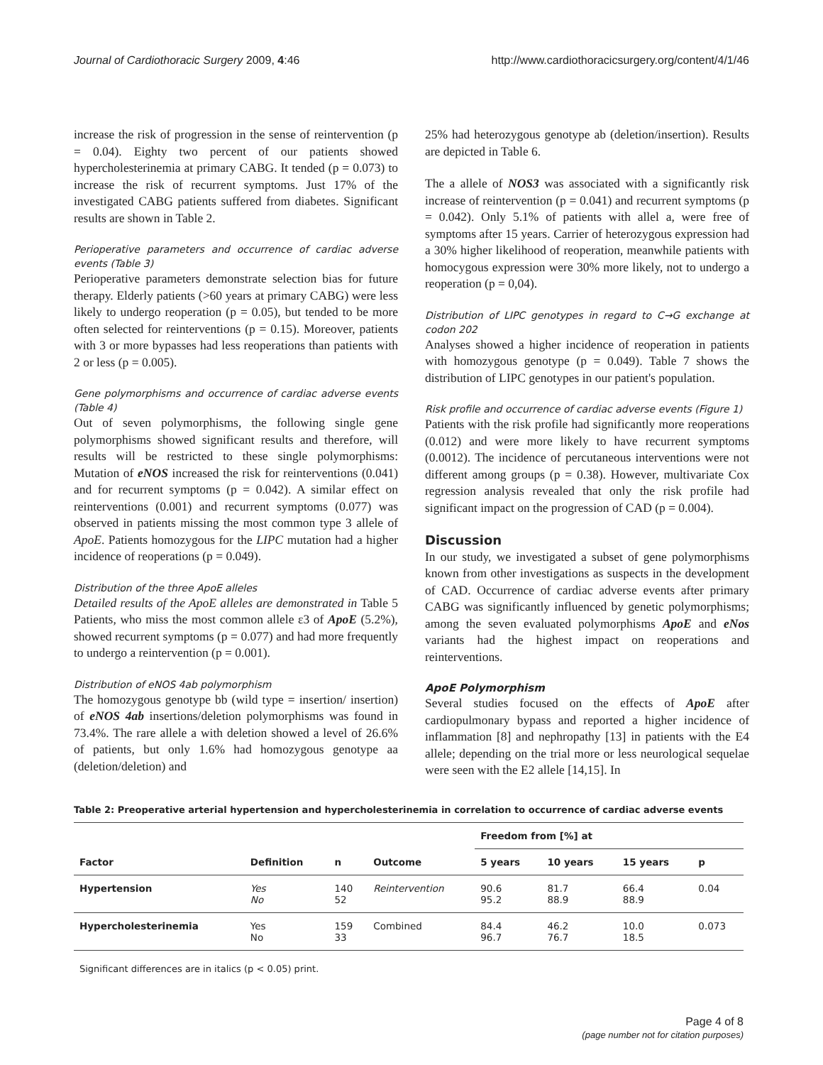Journal of Cardiothoracic Surgery 2009, 4:46 http://www.cardiothoracicsurgery.org/content/4/1/46
increase the risk of progression in the sense of reintervention (p = 0.04). Eighty two percent of our patients showed hypercholesterinemia at primary CABG. It tended (p = 0.073) to increase the risk of recurrent symptoms. Just 17% of the investigated CABG patients suffered from diabetes. Significant results are shown in Table 2.
Perioperative parameters and occurrence of cardiac adverse events (Table 3)
Perioperative parameters demonstrate selection bias for future therapy. Elderly patients (>60 years at primary CABG) were less likely to undergo reoperation (p = 0.05), but tended to be more often selected for reinterventions (p = 0.15). Moreover, patients with 3 or more bypasses had less reoperations than patients with 2 or less (p = 0.005).
Gene polymorphisms and occurrence of cardiac adverse events (Table 4)
Out of seven polymorphisms, the following single gene polymorphisms showed significant results and therefore, will results will be restricted to these single polymorphisms: Mutation of eNOS increased the risk for reinterventions (0.041) and for recurrent symptoms (p = 0.042). A similar effect on reinterventions (0.001) and recurrent symptoms (0.077) was observed in patients missing the most common type 3 allele of ApoE. Patients homozygous for the LIPC mutation had a higher incidence of reoperations (p = 0.049).
Distribution of the three ApoE alleles
Detailed results of the ApoE alleles are demonstrated in Table 5 Patients, who miss the most common allele ε3 of ApoE (5.2%), showed recurrent symptoms (p = 0.077) and had more frequently to undergo a reintervention (p = 0.001).
Distribution of eNOS 4ab polymorphism
The homozygous genotype bb (wild type = insertion/ insertion) of eNOS 4ab insertions/deletion polymorphisms was found in 73.4%. The rare allele a with deletion showed a level of 26.6% of patients, but only 1.6% had homozygous genotype aa (deletion/deletion) and
25% had heterozygous genotype ab (deletion/insertion). Results are depicted in Table 6.
The a allele of NOS3 was associated with a significantly risk increase of reintervention (p = 0.041) and recurrent symptoms (p = 0.042). Only 5.1% of patients with allel a, were free of symptoms after 15 years. Carrier of heterozygous expression had a 30% higher likelihood of reoperation, meanwhile patients with homocygous expression were 30% more likely, not to undergo a reoperation (p = 0,04).
Distribution of LIPC genotypes in regard to C→G exchange at codon 202
Analyses showed a higher incidence of reoperation in patients with homozygous genotype (p = 0.049). Table 7 shows the distribution of LIPC genotypes in our patient's population.
Risk profile and occurrence of cardiac adverse events (Figure 1)
Patients with the risk profile had significantly more reoperations (0.012) and were more likely to have recurrent symptoms (0.0012). The incidence of percutaneous interventions were not different among groups (p = 0.38). However, multivariate Cox regression analysis revealed that only the risk profile had significant impact on the progression of CAD (p = 0.004).
Discussion
In our study, we investigated a subset of gene polymorphisms known from other investigations as suspects in the development of CAD. Occurrence of cardiac adverse events after primary CABG was significantly influenced by genetic polymorphisms; among the seven evaluated polymorphisms ApoE and eNos variants had the highest impact on reoperations and reinterventions.
ApoE Polymorphism
Several studies focused on the effects of ApoE after cardiopulmonary bypass and reported a higher incidence of inflammation [8] and nephropathy [13] in patients with the E4 allele; depending on the trial more or less neurological sequelae were seen with the E2 allele [14,15]. In
Table 2: Preoperative arterial hypertension and hypercholesterinemia in correlation to occurrence of cardiac adverse events
| Factor | Definition | n | Outcome | Freedom from [%] at | | | |
| --- | --- | --- | --- | --- | --- | --- | --- |
| | | | | 5 years | 10 years | 15 years | p |
| Hypertension | Yes No | 140 52 | Reintervention | 90.6 95.2 | 81.7 88.9 | 66.4 88.9 | 0.04 |
| Hypercholesterinemia | Yes No | 159 33 | Combined | 84.4 96.7 | 46.2 76.7 | 10.0 18.5 | 0.073 |
Significant differences are in italics (p < 0.05) print.
Page 4 of 8
(page number not for citation purposes)